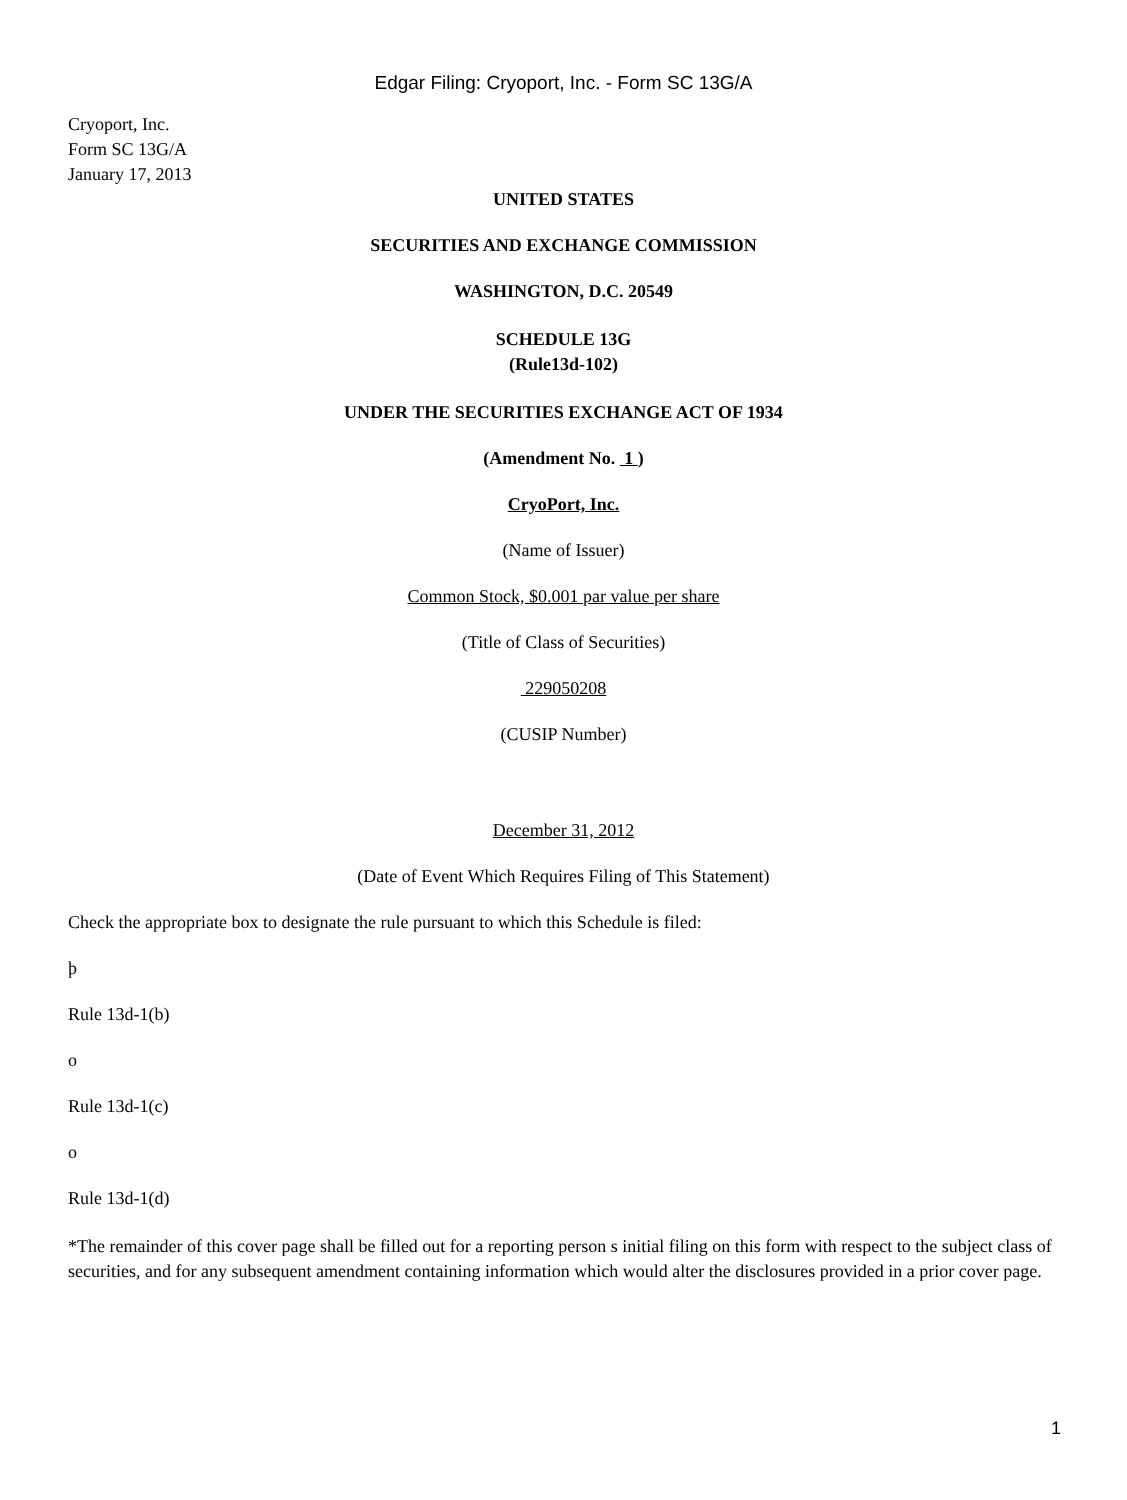Edgar Filing: Cryoport, Inc. - Form SC 13G/A
Cryoport, Inc.
Form SC 13G/A
January 17, 2013
UNITED STATES
SECURITIES AND EXCHANGE COMMISSION
WASHINGTON, D.C. 20549
SCHEDULE 13G
(Rule13d-102)
UNDER THE SECURITIES EXCHANGE ACT OF 1934
(Amendment No. 1 )
CryoPort, Inc.
(Name of Issuer)
Common Stock, $0.001 par value per share
(Title of Class of Securities)
229050208
(CUSIP Number)
December 31, 2012
(Date of Event Which Requires Filing of This Statement)
Check the appropriate box to designate the rule pursuant to which this Schedule is filed:
þ
Rule 13d-1(b)
o
Rule 13d-1(c)
o
Rule 13d-1(d)
*The remainder of this cover page shall be filled out for a reporting person s initial filing on this form with respect to the subject class of securities, and for any subsequent amendment containing information which would alter the disclosures provided in a prior cover page.
1